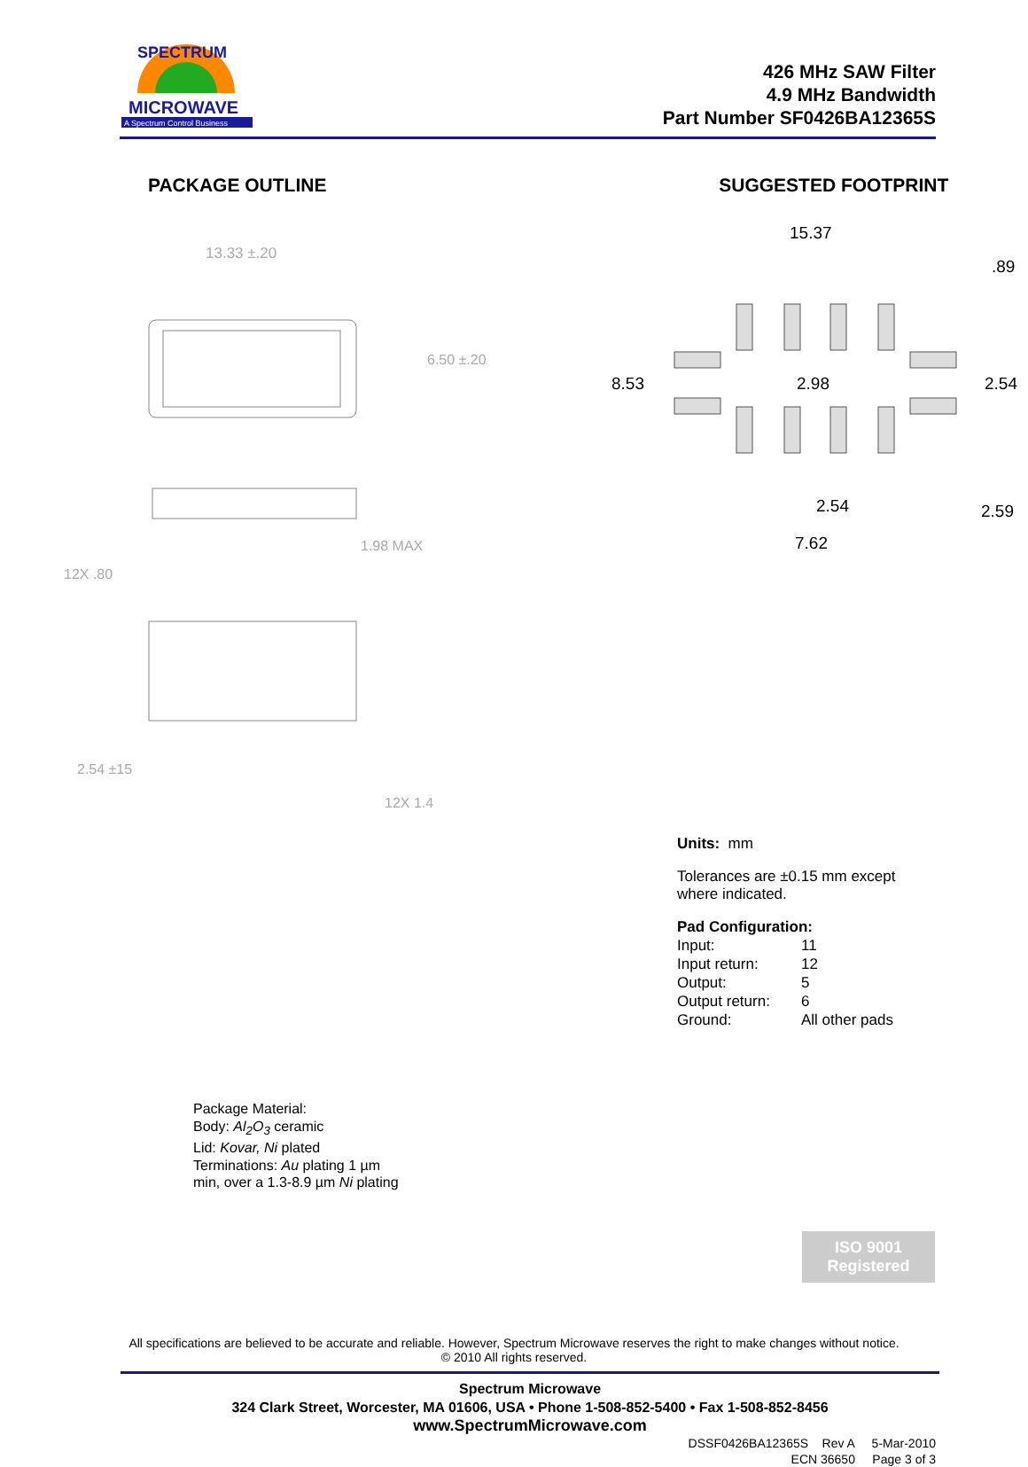MICROWAVE
A Spectrum Control Business
SPECTRUM
426 MHz SAW Filter
4.9 MHz Bandwidth
Part Number SF0426BA12365S
PACKAGE OUTLINE
13.33 ±.20
6.50 ±.20
1.98 MAX
12X .80
2.54 ±15
12X 1.4
SUGGESTED FOOTPRINT
15.37
.89
8.53
2.98
2.54
2.54
2.59
7.62
Units: mm
Tolerances are ±0.15 mm except
where indicated.
Pad Configuration:
Input: 11 Input return: 12 Output: 5 Output return: 6 Ground: All other pads
Package Material:
Body: Al<sub>2</sub>O<sub>3</sub> ceramic
Lid: Kovar, Ni plated
Terminations: Au plating 1 µm
min, over a 1.3-8.9 µm Ni plating
ISO 9001
Registered
All specifications are believed to be accurate and reliable. However, Spectrum Microwave reserves the right to make changes without notice.
© 2010 All rights reserved.
Spectrum Microwave
324 Clark Street, Worcester, MA 01606, USA • Phone 1-508-852-5400 • Fax 1-508-852-8456
www.SpectrumMicrowave.com
DSSF0426BA12365S Rev A 5-Mar-2010
ECN 36650 Page 3 of 3